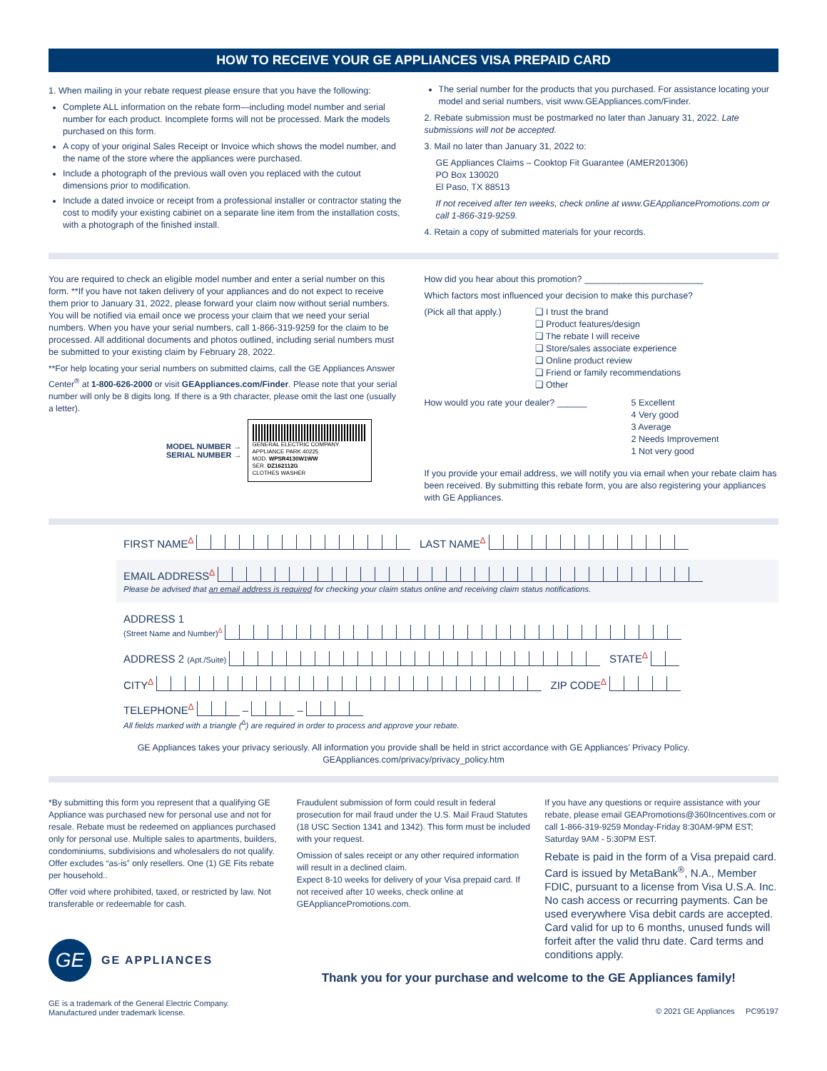HOW TO RECEIVE YOUR GE APPLIANCES VISA PREPAID CARD
1. When mailing in your rebate request please ensure that you have the following:
Complete ALL information on the rebate form—including model number and serial number for each product. Incomplete forms will not be processed. Mark the models purchased on this form.
A copy of your original Sales Receipt or Invoice which shows the model number, and the name of the store where the appliances were purchased.
Include a photograph of the previous wall oven you replaced with the cutout dimensions prior to modification.
Include a dated invoice or receipt from a professional installer or contractor stating the cost to modify your existing cabinet on a separate line item from the installation costs, with a photograph of the finished install.
The serial number for the products that you purchased. For assistance locating your model and serial numbers, visit www.GEAppliances.com/Finder.
2. Rebate submission must be postmarked no later than January 31, 2022. Late submissions will not be accepted.
3. Mail no later than January 31, 2022 to:
GE Appliances Claims – Cooktop Fit Guarantee (AMER201306)
PO Box 130020
El Paso, TX 88513
If not received after ten weeks, check online at www.GEAppliancePromotions.com or call 1-866-319-9259.
4. Retain a copy of submitted materials for your records.
You are required to check an eligible model number and enter a serial number on this form. **If you have not taken delivery of your appliances and do not expect to receive them prior to January 31, 2022, please forward your claim now without serial numbers. You will be notified via email once we process your claim that we need your serial numbers. When you have your serial numbers, call 1-866-319-9259 for the claim to be processed. All additional documents and photos outlined, including serial numbers must be submitted to your existing claim by February 28, 2022.
**For help locating your serial numbers on submitted claims, call the GE Appliances Answer Center<sup>®</sup> at 1-800-626-2000 or visit GEAppliances.com/Finder. Please note that your serial number will only be 8 digits long. If there is a 9th character, please omit the last one (usually a letter).
MODEL NUMBER →
SERIAL NUMBER →
GENERAL ELECTRIC COMPANY APPLIANCE PARK 40225
MOD. WPSR4130W1WW
SER. DZ162112G
CLOTHES WASHER
How did you hear about this promotion? ________________________
Which factors most influenced your decision to make this purchase?
(Pick all that apply.)
❑ I trust the brand
❑ Product features/design
❑ The rebate I will receive
❑ Store/sales associate experience
❑ Online product review
❑ Friend or family recommendations
❑ Other
How would you rate your dealer? ______ 5 Excellent
4 Very good
3 Average
2 Needs Improvement
1 Not very good
If you provide your email address, we will notify you via email when your rebate claim has been received. By submitting this rebate form, you are also registering your appliances with GE Appliances.
FIRST NAME<sup>∆</sup> LAST NAME<sup>∆</sup>
EMAIL ADDRESS<sup>∆</sup>
Please be advised that an email address is required for checking your claim status online and receiving claim status notifications.
ADDRESS 1
(Street Name and Number)<sup>∆</sup>
ADDRESS 2 (Apt./Suite) STATE<sup>∆</sup>
CITY<sup>∆</sup> ZIP CODE<sup>∆</sup>
TELEPHONE<sup>∆</sup> – –
All fields marked with a triangle (<sup>∆</sup>) are required in order to process and approve your rebate.
GE Appliances takes your privacy seriously. All information you provide shall be held in strict accordance with GE Appliances’ Privacy Policy.
GEAppliances.com/privacy/privacy_policy.htm
*By submitting this form you represent that a qualifying GE Appliance was purchased new for personal use and not for resale. Rebate must be redeemed on appliances purchased only for personal use. Multiple sales to apartments, builders, condominiums, subdivisions and wholesalers do not qualify. Offer excludes “as-is” only resellers. One (1) GE Fits rebate per household..
Offer void where prohibited, taxed, or restricted by law. Not transferable or redeemable for cash.
GE
GE APPLIANCES
GE is a trademark of the General Electric Company.
Manufactured under trademark license.
Fraudulent submission of form could result in federal prosecution for mail fraud under the U.S. Mail Fraud Statutes (18 USC Section 1341 and 1342). This form must be included with your request.
Omission of sales receipt or any other required information will result in a declined claim.
Expect 8-10 weeks for delivery of your Visa prepaid card. If not received after 10 weeks, check online at GEAppliancePromotions.com.
If you have any questions or require assistance with your rebate, please email GEAPromotions@360Incentives.com or call 1-866-319-9259 Monday-Friday 8:30AM-9PM EST; Saturday 9AM - 5:30PM EST.
Rebate is paid in the form of a Visa prepaid card. Card is issued by MetaBank<sup>®</sup>, N.A., Member FDIC, pursuant to a license from Visa U.S.A. Inc. No cash access or recurring payments. Can be used everywhere Visa debit cards are accepted. Card valid for up to 6 months, unused funds will forfeit after the valid thru date. Card terms and conditions apply.
Thank you for your purchase and welcome to the GE Appliances family!
© 2021 GE Appliances PC95197